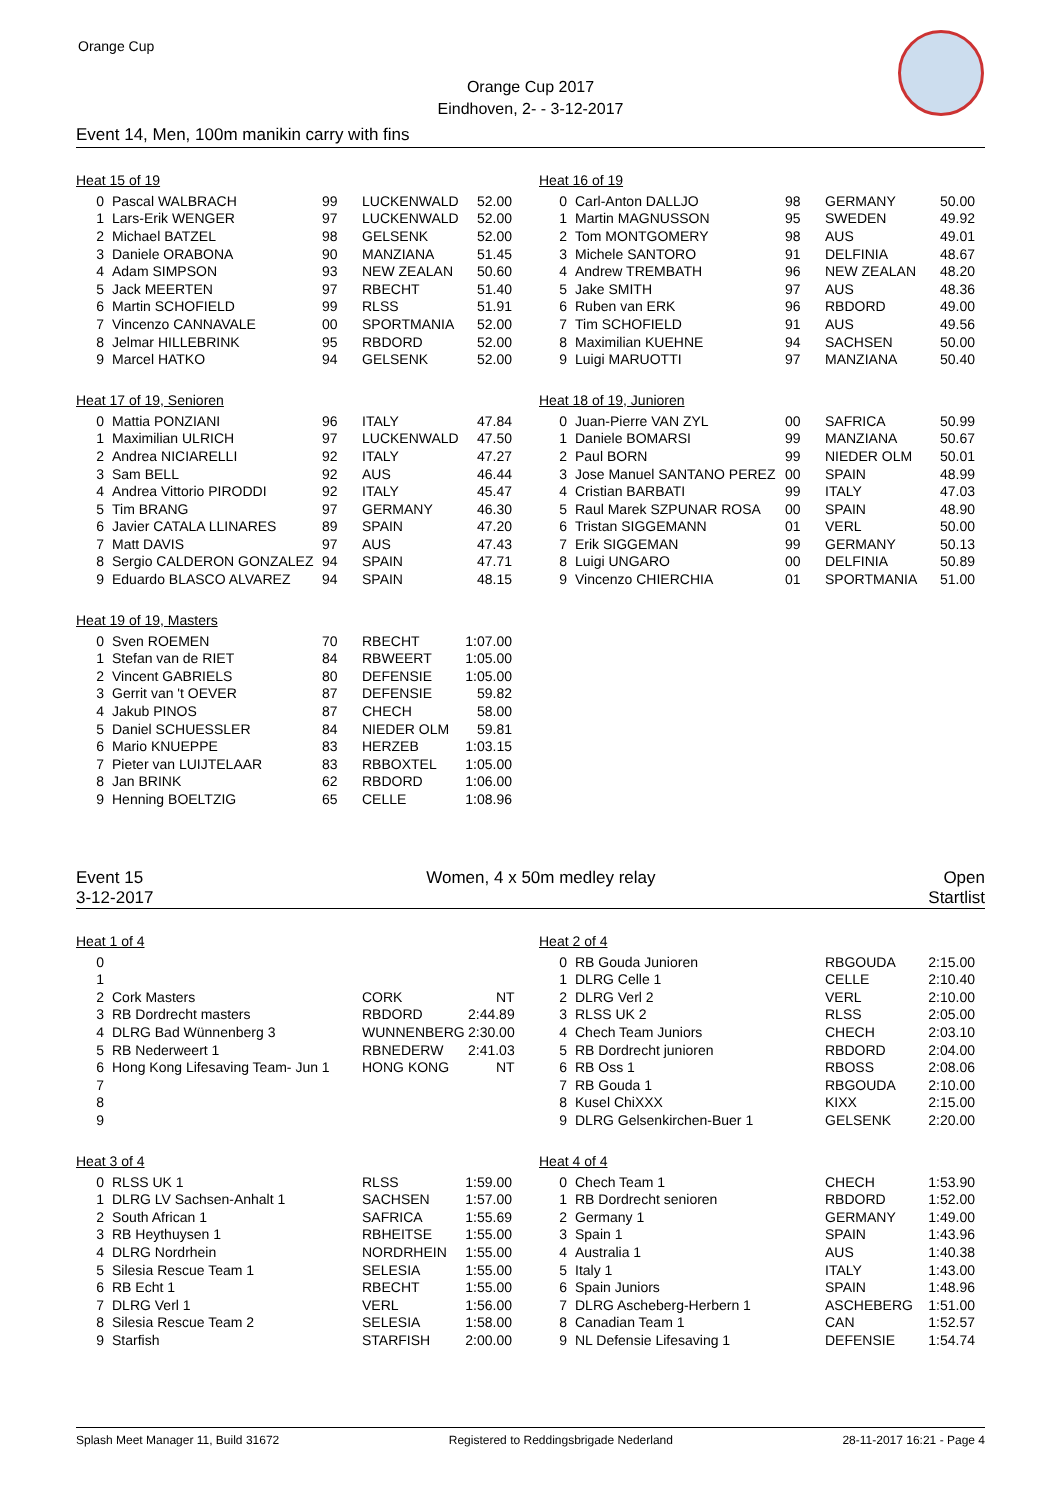Orange Cup
Orange Cup 2017
Eindhoven, 2- - 3-12-2017
Event 14, Men, 100m manikin carry with fins
Heat 15 of 19
| 0 | Pascal WALBRACH | 99 | LUCKENWALD | 52.00 |
| 1 | Lars-Erik WENGER | 97 | LUCKENWALD | 52.00 |
| 2 | Michael BATZEL | 98 | GELSENK | 52.00 |
| 3 | Daniele ORABONA | 90 | MANZIANA | 51.45 |
| 4 | Adam SIMPSON | 93 | NEW ZEALAN | 50.60 |
| 5 | Jack MEERTEN | 97 | RBECHT | 51.40 |
| 6 | Martin SCHOFIELD | 99 | RLSS | 51.91 |
| 7 | Vincenzo CANNAVALE | 00 | SPORTMANIA | 52.00 |
| 8 | Jelmar HILLEBRINK | 95 | RBDORD | 52.00 |
| 9 | Marcel HATKO | 94 | GELSENK | 52.00 |
Heat 16 of 19
| 0 | Carl-Anton DALLJO | 98 | GERMANY | 50.00 |
| 1 | Martin MAGNUSSON | 95 | SWEDEN | 49.92 |
| 2 | Tom MONTGOMERY | 98 | AUS | 49.01 |
| 3 | Michele SANTORO | 91 | DELFINIA | 48.67 |
| 4 | Andrew TREMBATH | 96 | NEW ZEALAN | 48.20 |
| 5 | Jake SMITH | 97 | AUS | 48.36 |
| 6 | Ruben van ERK | 96 | RBDORD | 49.00 |
| 7 | Tim SCHOFIELD | 91 | AUS | 49.56 |
| 8 | Maximilian KUEHNE | 94 | SACHSEN | 50.00 |
| 9 | Luigi MARUOTTI | 97 | MANZIANA | 50.40 |
Heat 17 of 19, Senioren
| 0 | Mattia PONZIANI | 96 | ITALY | 47.84 |
| 1 | Maximilian ULRICH | 97 | LUCKENWALD | 47.50 |
| 2 | Andrea NICIARELLI | 92 | ITALY | 47.27 |
| 3 | Sam BELL | 92 | AUS | 46.44 |
| 4 | Andrea Vittorio PIRODDI | 92 | ITALY | 45.47 |
| 5 | Tim BRANG | 97 | GERMANY | 46.30 |
| 6 | Javier CATALA LLINARES | 89 | SPAIN | 47.20 |
| 7 | Matt DAVIS | 97 | AUS | 47.43 |
| 8 | Sergio CALDERON GONZALEZ | 94 | SPAIN | 47.71 |
| 9 | Eduardo BLASCO ALVAREZ | 94 | SPAIN | 48.15 |
Heat 18 of 19, Junioren
| 0 | Juan-Pierre VAN ZYL | 00 | SAFRICA | 50.99 |
| 1 | Daniele BOMARSI | 99 | MANZIANA | 50.67 |
| 2 | Paul BORN | 99 | NIEDER OLM | 50.01 |
| 3 | Jose Manuel SANTANO PEREZ | 00 | SPAIN | 48.99 |
| 4 | Cristian BARBATI | 99 | ITALY | 47.03 |
| 5 | Raul Marek SZPUNAR ROSA | 00 | SPAIN | 48.90 |
| 6 | Tristan SIGGEMANN | 01 | VERL | 50.00 |
| 7 | Erik SIGGEMAN | 99 | GERMANY | 50.13 |
| 8 | Luigi UNGARO | 00 | DELFINIA | 50.89 |
| 9 | Vincenzo CHIERCHIA | 01 | SPORTMANIA | 51.00 |
Heat 19 of 19, Masters
| 0 | Sven ROEMEN | 70 | RBECHT | 1:07.00 |
| 1 | Stefan van de RIET | 84 | RBWEERT | 1:05.00 |
| 2 | Vincent GABRIELS | 80 | DEFENSIE | 1:05.00 |
| 3 | Gerrit van 't OEVER | 87 | DEFENSIE | 59.82 |
| 4 | Jakub PINOS | 87 | CHECH | 58.00 |
| 5 | Daniel SCHUESSLER | 84 | NIEDER OLM | 59.81 |
| 6 | Mario KNUEPPE | 83 | HERZEB | 1:03.15 |
| 7 | Pieter van LUIJTELAAR | 83 | RBBOXTEL | 1:05.00 |
| 8 | Jan BRINK | 62 | RBDORD | 1:06.00 |
| 9 | Henning BOELTZIG | 65 | CELLE | 1:08.96 |
Event 15
3-12-2017
Women, 4 x 50m medley relay Open
Startlist
Heat 1 of 4
| 0 | | | |
| 1 | | | |
| 2 | Cork Masters | CORK | NT |
| 3 | RB Dordrecht masters | RBDORD | 2:44.89 |
| 4 | DLRG Bad Wünnenberg 3 | WUNNENBERG | 2:30.00 |
| 5 | RB Nederweert 1 | RBNEDERW | 2:41.03 |
| 6 | Hong Kong Lifesaving Team- Jun 1 | HONG KONG | NT |
| 7 | | | |
| 8 | | | |
| 9 | | | |
Heat 2 of 4
| 0 | RB Gouda Junioren | RBGOUDA | 2:15.00 |
| 1 | DLRG Celle 1 | CELLE | 2:10.40 |
| 2 | DLRG Verl 2 | VERL | 2:10.00 |
| 3 | RLSS UK 2 | RLSS | 2:05.00 |
| 4 | Chech Team Juniors | CHECH | 2:03.10 |
| 5 | RB Dordrecht junioren | RBDORD | 2:04.00 |
| 6 | RB Oss 1 | RBOSS | 2:08.06 |
| 7 | RB Gouda 1 | RBGOUDA | 2:10.00 |
| 8 | Kusel ChiXXX | KIXX | 2:15.00 |
| 9 | DLRG Gelsenkirchen-Buer 1 | GELSENK | 2:20.00 |
Heat 3 of 4
| 0 | RLSS UK 1 | RLSS | 1:59.00 |
| 1 | DLRG LV Sachsen-Anhalt 1 | SACHSEN | 1:57.00 |
| 2 | South African 1 | SAFRICA | 1:55.69 |
| 3 | RB Heythuysen 1 | RBHEITSE | 1:55.00 |
| 4 | DLRG Nordrhein | NORDRHEIN | 1:55.00 |
| 5 | Silesia Rescue Team 1 | SELESIA | 1:55.00 |
| 6 | RB Echt 1 | RBECHT | 1:55.00 |
| 7 | DLRG Verl 1 | VERL | 1:56.00 |
| 8 | Silesia Rescue Team 2 | SELESIA | 1:58.00 |
| 9 | Starfish | STARFISH | 2:00.00 |
Heat 4 of 4
| 0 | Chech Team 1 | CHECH | 1:53.90 |
| 1 | RB Dordrecht senioren | RBDORD | 1:52.00 |
| 2 | Germany 1 | GERMANY | 1:49.00 |
| 3 | Spain 1 | SPAIN | 1:43.96 |
| 4 | Australia 1 | AUS | 1:40.38 |
| 5 | Italy 1 | ITALY | 1:43.00 |
| 6 | Spain Juniors | SPAIN | 1:48.96 |
| 7 | DLRG Ascheberg-Herbern 1 | ASCHEBERG | 1:51.00 |
| 8 | Canadian Team 1 | CAN | 1:52.57 |
| 9 | NL Defensie Lifesaving 1 | DEFENSIE | 1:54.74 |
Splash Meet Manager 11, Build 31672 Registered to Reddingsbrigade Nederland 28-11-2017 16:21 - Page 4